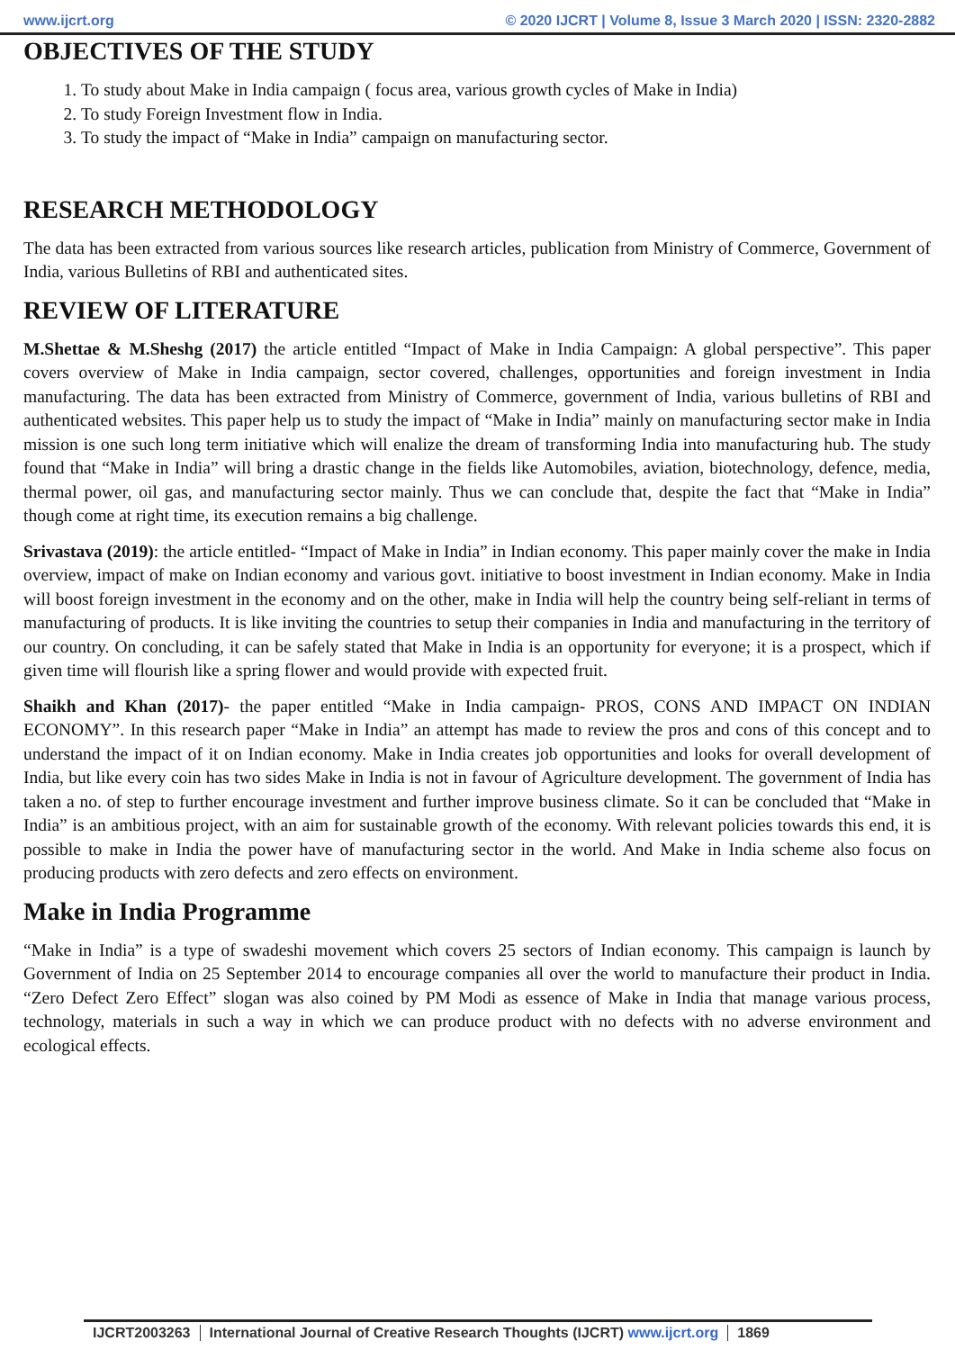www.ijcrt.org © 2020 IJCRT | Volume 8, Issue 3 March 2020 | ISSN: 2320-2882
OBJECTIVES OF THE STUDY
1. To study about Make in India campaign ( focus area, various growth cycles of Make in India)
2. To study Foreign Investment flow in India.
3. To study the impact of “Make in India” campaign on manufacturing sector.
RESEARCH METHODOLOGY
The data has been extracted from various sources like research articles, publication from Ministry of Commerce, Government of India, various Bulletins of RBI and authenticated sites.
REVIEW OF LITERATURE
M.Shettae & M.Sheshg (2017) the article entitled “Impact of Make in India Campaign: A global perspective”. This paper covers overview of Make in India campaign, sector covered, challenges, opportunities and foreign investment in India manufacturing. The data has been extracted from Ministry of Commerce, government of India, various bulletins of RBI and authenticated websites. This paper help us to study the impact of “Make in India” mainly on manufacturing sector make in India mission is one such long term initiative which will enalize the dream of transforming India into manufacturing hub. The study found that “Make in India” will bring a drastic change in the fields like Automobiles, aviation, biotechnology, defence, media, thermal power, oil gas, and manufacturing sector mainly. Thus we can conclude that, despite the fact that “Make in India” though come at right time, its execution remains a big challenge.
Srivastava (2019): the article entitled- “Impact of Make in India” in Indian economy. This paper mainly cover the make in India overview, impact of make on Indian economy and various govt. initiative to boost investment in Indian economy. Make in India will boost foreign investment in the economy and on the other, make in India will help the country being self-reliant in terms of manufacturing of products. It is like inviting the countries to setup their companies in India and manufacturing in the territory of our country. On concluding, it can be safely stated that Make in India is an opportunity for everyone; it is a prospect, which if given time will flourish like a spring flower and would provide with expected fruit.
Shaikh and Khan (2017)- the paper entitled “Make in India campaign- PROS, CONS AND IMPACT ON INDIAN ECONOMY”. In this research paper “Make in India” an attempt has made to review the pros and cons of this concept and to understand the impact of it on Indian economy. Make in India creates job opportunities and looks for overall development of India, but like every coin has two sides Make in India is not in favour of Agriculture development. The government of India has taken a no. of step to further encourage investment and further improve business climate. So it can be concluded that “Make in India” is an ambitious project, with an aim for sustainable growth of the economy. With relevant policies towards this end, it is possible to make in India the power have of manufacturing sector in the world. And Make in India scheme also focus on producing products with zero defects and zero effects on environment.
Make in India Programme
“Make in India” is a type of swadeshi movement which covers 25 sectors of Indian economy. This campaign is launch by Government of India on 25 September 2014 to encourage companies all over the world to manufacture their product in India. “Zero Defect Zero Effect” slogan was also coined by PM Modi as essence of Make in India that manage various process, technology, materials in such a way in which we can produce product with no defects with no adverse environment and ecological effects.
IJCRT2003263 International Journal of Creative Research Thoughts (IJCRT) www.ijcrt.org 1869